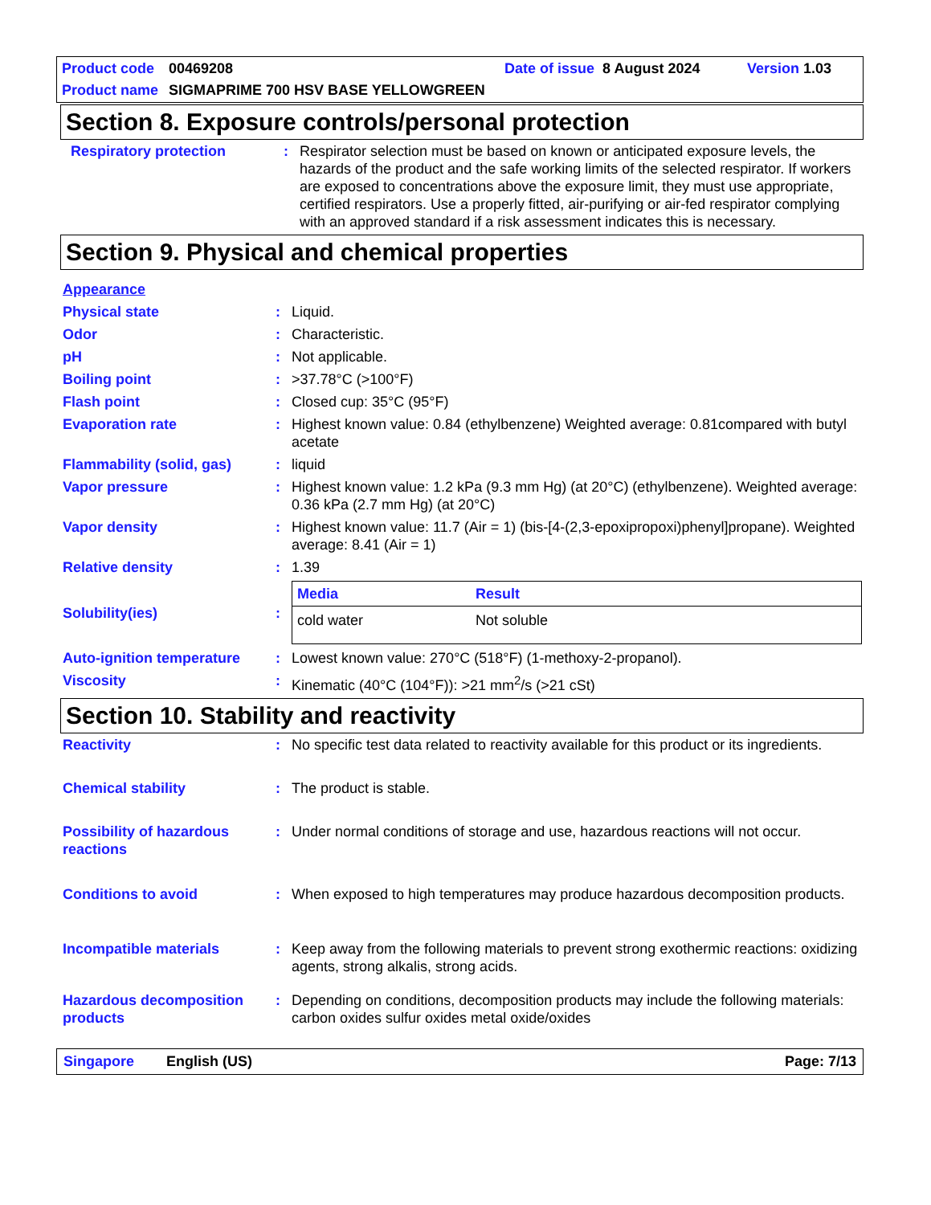Product code 00469208 Date of issue 8 August 2024 Version 1.03
Product name SIGMAPRIME 700 HSV BASE YELLOWGREEN
Section 8. Exposure controls/personal protection
| Respiratory protection | : | Respirator selection must be based on known or anticipated exposure levels, the hazards of the product and the safe working limits of the selected respirator. If workers are exposed to concentrations above the exposure limit, they must use appropriate, certified respirators. Use a properly fitted, air-purifying or air-fed respirator complying with an approved standard if a risk assessment indicates this is necessary. |
Section 9. Physical and chemical properties
| Appearance | | |
| Physical state | : | Liquid. |
| Odor | : | Characteristic. |
| pH | : | Not applicable. |
| Boiling point | : | >37.78°C (>100°F) |
| Flash point | : | Closed cup: 35°C (95°F) |
| Evaporation rate | : | Highest known value: 0.84 (ethylbenzene) Weighted average: 0.81compared with butyl acetate |
| Flammability (solid, gas) | : | liquid |
| Vapor pressure | : | Highest known value: 1.2 kPa (9.3 mm Hg) (at 20°C) (ethylbenzene). Weighted average: 0.36 kPa (2.7 mm Hg) (at 20°C) |
| Vapor density | : | Highest known value: 11.7 (Air = 1) (bis-[4-(2,3-epoxipropoxi)phenyl]propane). Weighted average: 8.41 (Air = 1) |
| Relative density | : | 1.39 |
| Solubility(ies) | : | / Media / Result / / --- / --- / / cold water / Not soluble / |
| Auto-ignition temperature | : | Lowest known value: 270°C (518°F) (1-methoxy-2-propanol). |
| Viscosity | : | Kinematic (40°C (104°F)): >21 mm<sup>2</sup>/s (>21 cSt) |
Section 10. Stability and reactivity
| Reactivity | : | No specific test data related to reactivity available for this product or its ingredients. |
| Chemical stability | : | The product is stable. |
| Possibility of hazardous reactions | : | Under normal conditions of storage and use, hazardous reactions will not occur. |
| Conditions to avoid | : | When exposed to high temperatures may produce hazardous decomposition products. |
| Incompatible materials | : | Keep away from the following materials to prevent strong exothermic reactions: oxidizing agents, strong alkalis, strong acids. |
| Hazardous decomposition products | : | Depending on conditions, decomposition products may include the following materials: carbon oxides sulfur oxides metal oxide/oxides |
Singapore English (US) Page: 7/13